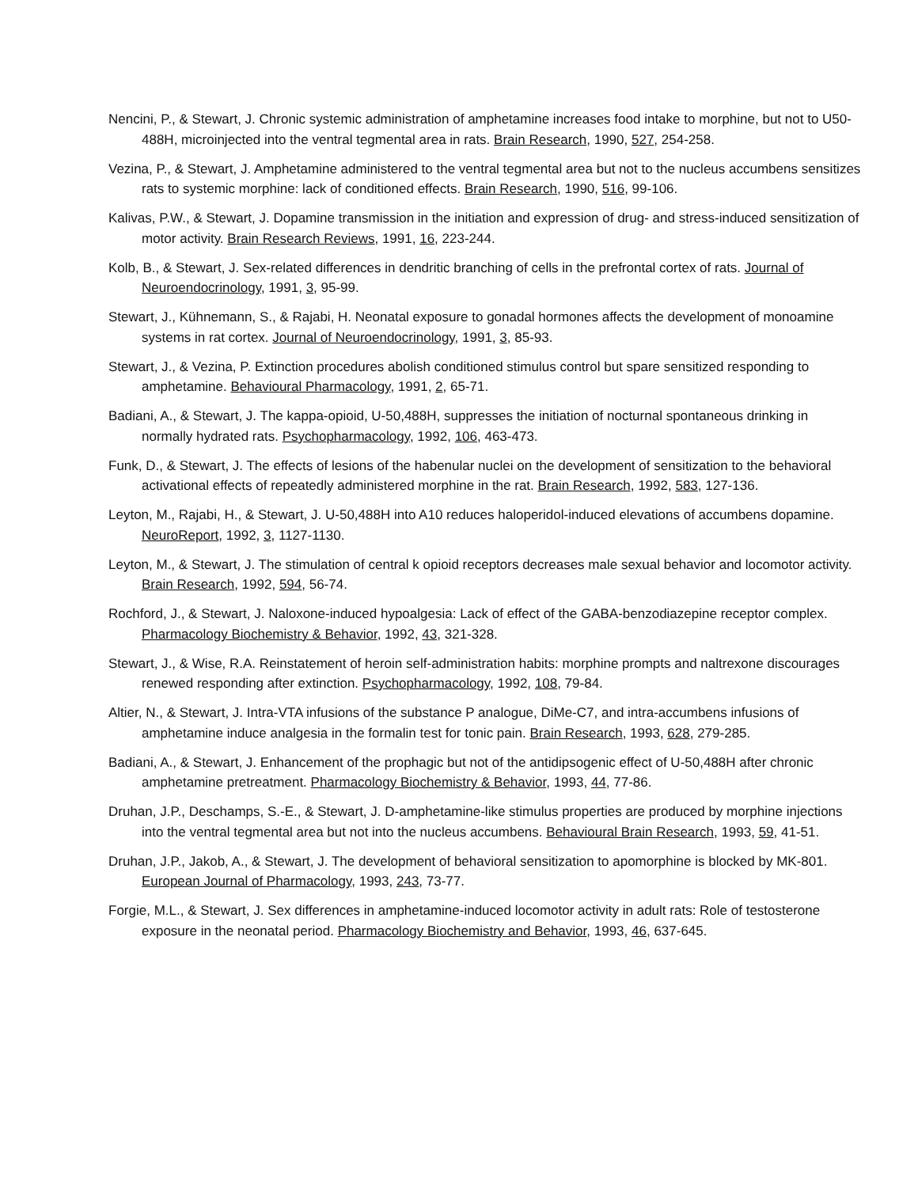Nencini, P., & Stewart, J. Chronic systemic administration of amphetamine increases food intake to morphine, but not to U50-488H, microinjected into the ventral tegmental area in rats. Brain Research, 1990, 527, 254-258.
Vezina, P., & Stewart, J. Amphetamine administered to the ventral tegmental area but not to the nucleus accumbens sensitizes rats to systemic morphine: lack of conditioned effects. Brain Research, 1990, 516, 99-106.
Kalivas, P.W., & Stewart, J. Dopamine transmission in the initiation and expression of drug- and stress-induced sensitization of motor activity. Brain Research Reviews, 1991, 16, 223-244.
Kolb, B., & Stewart, J. Sex-related differences in dendritic branching of cells in the prefrontal cortex of rats. Journal of Neuroendocrinology, 1991, 3, 95-99.
Stewart, J., Kühnemann, S., & Rajabi, H. Neonatal exposure to gonadal hormones affects the development of monoamine systems in rat cortex. Journal of Neuroendocrinology, 1991, 3, 85-93.
Stewart, J., & Vezina, P. Extinction procedures abolish conditioned stimulus control but spare sensitized responding to amphetamine. Behavioural Pharmacology, 1991, 2, 65-71.
Badiani, A., & Stewart, J. The kappa-opioid, U-50,488H, suppresses the initiation of nocturnal spontaneous drinking in normally hydrated rats. Psychopharmacology, 1992, 106, 463-473.
Funk, D., & Stewart, J. The effects of lesions of the habenular nuclei on the development of sensitization to the behavioral activational effects of repeatedly administered morphine in the rat. Brain Research, 1992, 583, 127-136.
Leyton, M., Rajabi, H., & Stewart, J. U-50,488H into A10 reduces haloperidol-induced elevations of accumbens dopamine. NeuroReport, 1992, 3, 1127-1130.
Leyton, M., & Stewart, J. The stimulation of central k opioid receptors decreases male sexual behavior and locomotor activity. Brain Research, 1992, 594, 56-74.
Rochford, J., & Stewart, J. Naloxone-induced hypoalgesia: Lack of effect of the GABA-benzodiazepine receptor complex. Pharmacology Biochemistry & Behavior, 1992, 43, 321-328.
Stewart, J., & Wise, R.A. Reinstatement of heroin self-administration habits: morphine prompts and naltrexone discourages renewed responding after extinction. Psychopharmacology, 1992, 108, 79-84.
Altier, N., & Stewart, J. Intra-VTA infusions of the substance P analogue, DiMe-C7, and intra-accumbens infusions of amphetamine induce analgesia in the formalin test for tonic pain. Brain Research, 1993, 628, 279-285.
Badiani, A., & Stewart, J. Enhancement of the prophagic but not of the antidipsogenic effect of U-50,488H after chronic amphetamine pretreatment. Pharmacology Biochemistry & Behavior, 1993, 44, 77-86.
Druhan, J.P., Deschamps, S.-E., & Stewart, J. D-amphetamine-like stimulus properties are produced by morphine injections into the ventral tegmental area but not into the nucleus accumbens. Behavioural Brain Research, 1993, 59, 41-51.
Druhan, J.P., Jakob, A., & Stewart, J. The development of behavioral sensitization to apomorphine is blocked by MK-801. European Journal of Pharmacology, 1993, 243, 73-77.
Forgie, M.L., & Stewart, J. Sex differences in amphetamine-induced locomotor activity in adult rats: Role of testosterone exposure in the neonatal period. Pharmacology Biochemistry and Behavior, 1993, 46, 637-645.